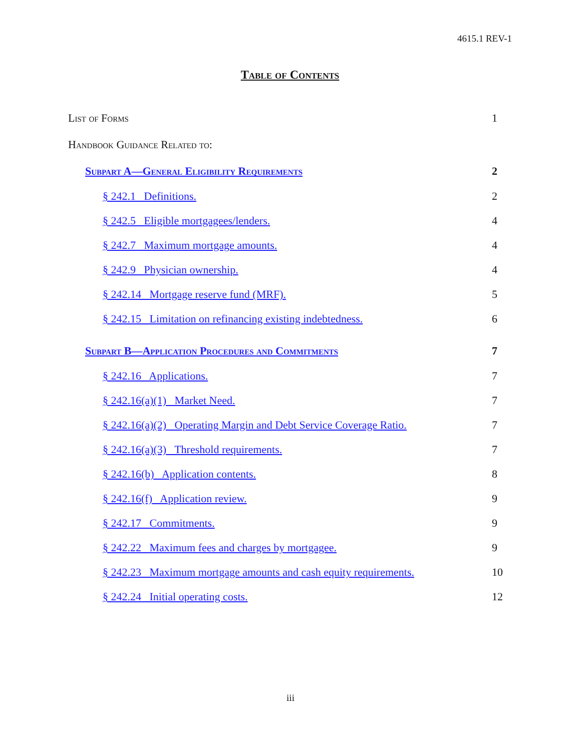4615.1 REV-1
Table of Contents
List of Forms 1
Handbook Guidance Related to:
Subpart A—General Eligibility Requirements 2
§ 242.1 Definitions. 2
§ 242.5 Eligible mortgagees/lenders. 4
§ 242.7 Maximum mortgage amounts. 4
§ 242.9 Physician ownership. 4
§ 242.14 Mortgage reserve fund (MRF). 5
§ 242.15 Limitation on refinancing existing indebtedness. 6
Subpart B—Application Procedures and Commitments 7
§ 242.16 Applications. 7
§ 242.16(a)(1) Market Need. 7
§ 242.16(a)(2) Operating Margin and Debt Service Coverage Ratio. 7
§ 242.16(a)(3) Threshold requirements. 7
§ 242.16(b) Application contents. 8
§ 242.16(f) Application review. 9
§ 242.17 Commitments. 9
§ 242.22 Maximum fees and charges by mortgagee. 9
§ 242.23 Maximum mortgage amounts and cash equity requirements. 10
§ 242.24 Initial operating costs. 12
iii